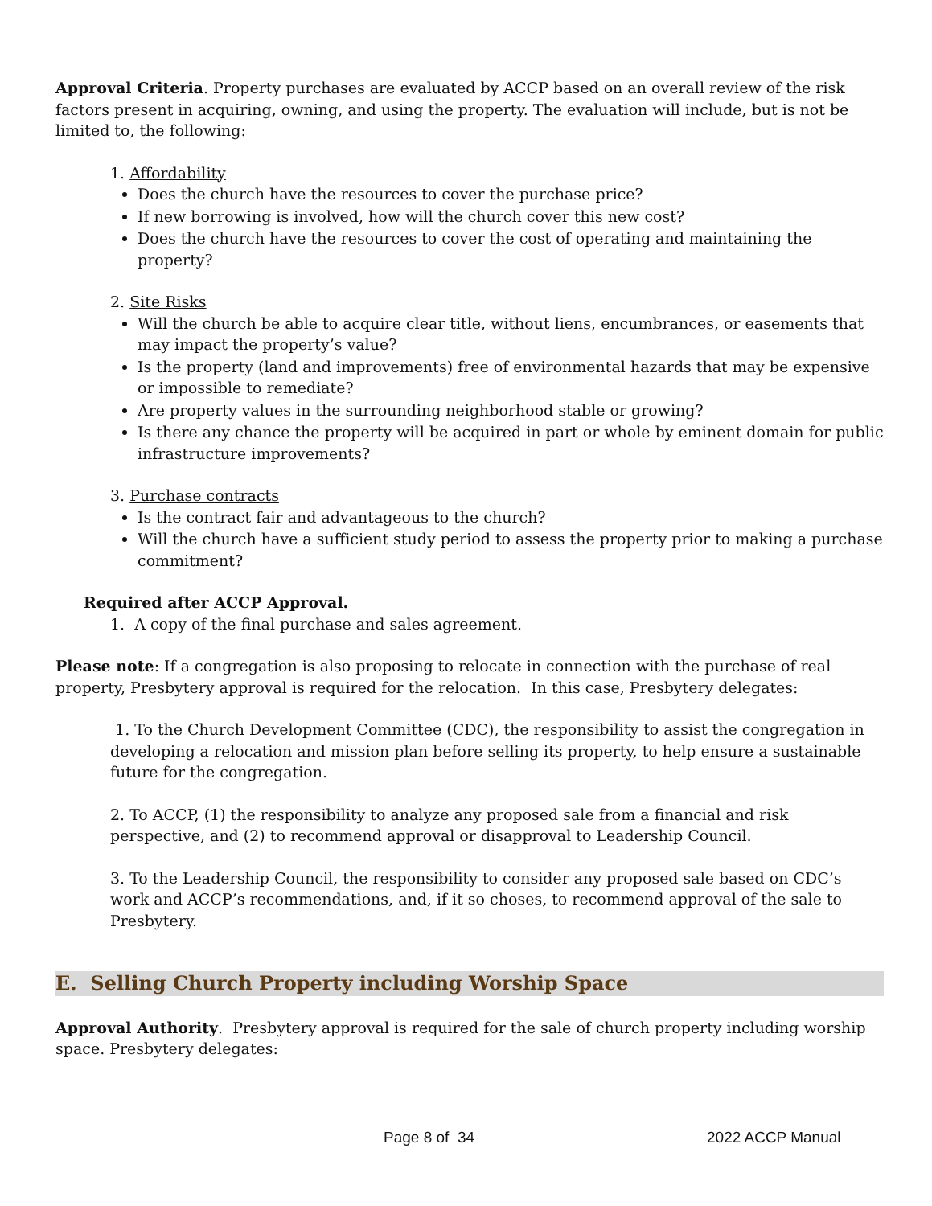Approval Criteria. Property purchases are evaluated by ACCP based on an overall review of the risk factors present in acquiring, owning, and using the property. The evaluation will include, but is not be limited to, the following:
1. Affordability
Does the church have the resources to cover the purchase price?
If new borrowing is involved, how will the church cover this new cost?
Does the church have the resources to cover the cost of operating and maintaining the property?
2. Site Risks
Will the church be able to acquire clear title, without liens, encumbrances, or easements that may impact the property’s value?
Is the property (land and improvements) free of environmental hazards that may be expensive or impossible to remediate?
Are property values in the surrounding neighborhood stable or growing?
Is there any chance the property will be acquired in part or whole by eminent domain for public infrastructure improvements?
3. Purchase contracts
Is the contract fair and advantageous to the church?
Will the church have a sufficient study period to assess the property prior to making a purchase commitment?
Required after ACCP Approval.
1. A copy of the final purchase and sales agreement.
Please note: If a congregation is also proposing to relocate in connection with the purchase of real property, Presbytery approval is required for the relocation. In this case, Presbytery delegates:
1. To the Church Development Committee (CDC), the responsibility to assist the congregation in developing a relocation and mission plan before selling its property, to help ensure a sustainable future for the congregation.
2. To ACCP, (1) the responsibility to analyze any proposed sale from a financial and risk perspective, and (2) to recommend approval or disapproval to Leadership Council.
3. To the Leadership Council, the responsibility to consider any proposed sale based on CDC’s work and ACCP’s recommendations, and, if it so choses, to recommend approval of the sale to Presbytery.
E. Selling Church Property including Worship Space
Approval Authority. Presbytery approval is required for the sale of church property including worship space. Presbytery delegates:
Page 8 of 34 2022 ACCP Manual